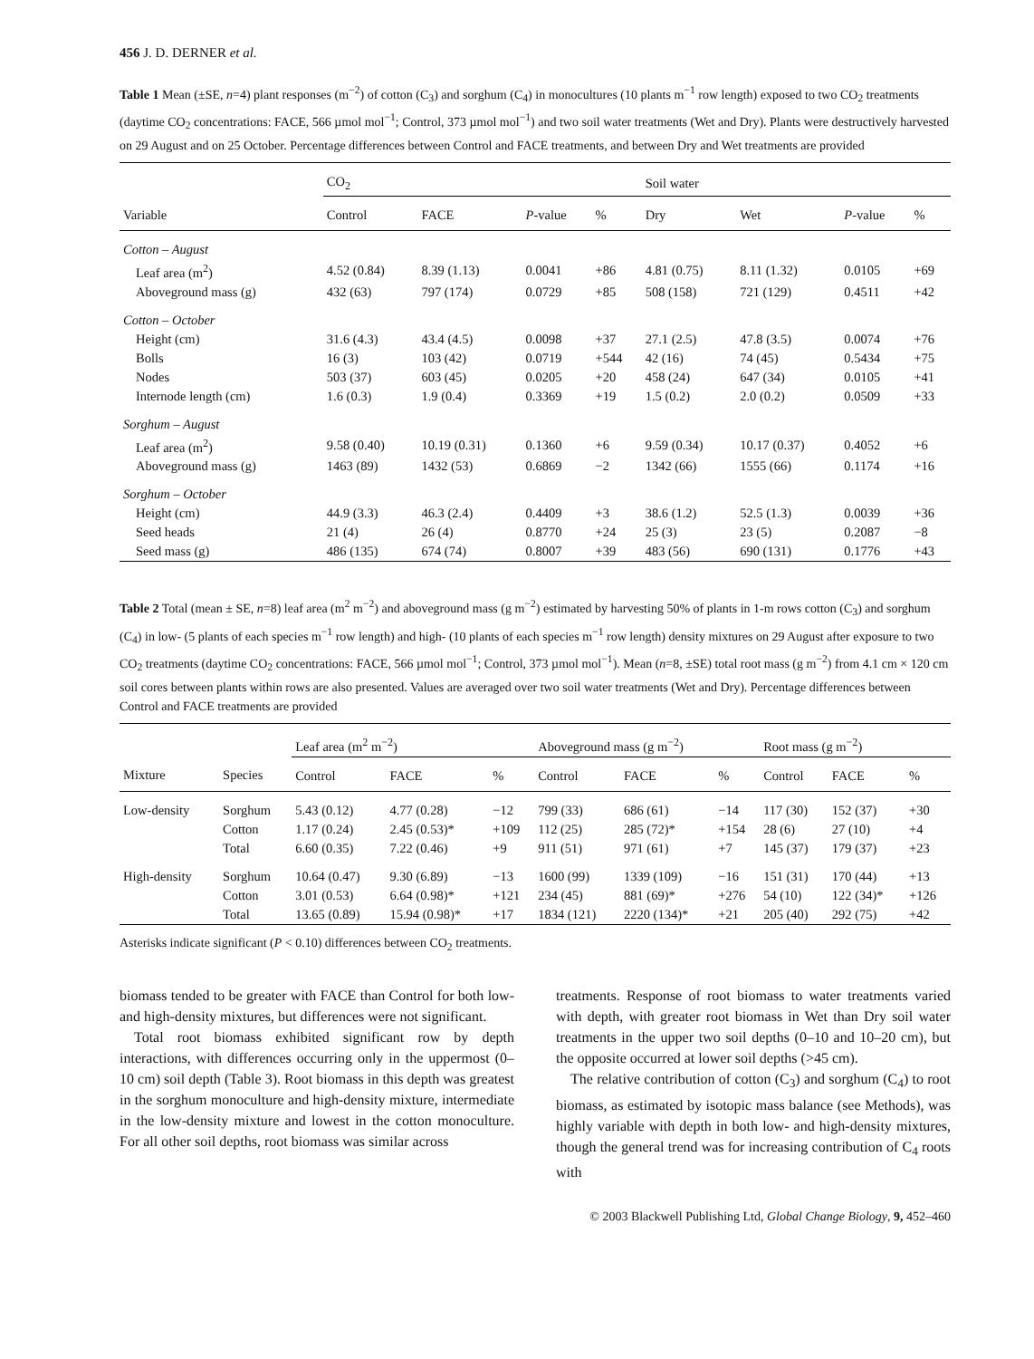456 J. D. DERNER et al.
Table 1 Mean (±SE, n=4) plant responses (m<sup>−2</sup>) of cotton (C<sub>3</sub>) and sorghum (C<sub>4</sub>) in monocultures (10 plants m<sup>−1</sup> row length) exposed to two CO<sub>2</sub> treatments (daytime CO<sub>2</sub> concentrations: FACE, 566 µmol mol<sup>−1</sup>; Control, 373 µmol mol<sup>−1</sup>) and two soil water treatments (Wet and Dry). Plants were destructively harvested on 29 August and on 25 October. Percentage differences between Control and FACE treatments, and between Dry and Wet treatments are provided
| | CO<sub>2</sub> | | | | Soil water | | | |
| --- | --- | --- | --- | --- | --- | --- | --- | --- |
| Variable | Control | FACE | P -value | % | Dry | Wet | P -value | % |
| Cotton – August | | | | | | | | |
| Leaf area (m<sup>2</sup>) | 4.52 (0.84) | 8.39 (1.13) | 0.0041 | +86 | 4.81 (0.75) | 8.11 (1.32) | 0.0105 | +69 |
| Aboveground mass (g) | 432 (63) | 797 (174) | 0.0729 | +85 | 508 (158) | 721 (129) | 0.4511 | +42 |
| Cotton – October | | | | | | | | |
| Height (cm) | 31.6 (4.3) | 43.4 (4.5) | 0.0098 | +37 | 27.1 (2.5) | 47.8 (3.5) | 0.0074 | +76 |
| Bolls | 16 (3) | 103 (42) | 0.0719 | +544 | 42 (16) | 74 (45) | 0.5434 | +75 |
| Nodes | 503 (37) | 603 (45) | 0.0205 | +20 | 458 (24) | 647 (34) | 0.0105 | +41 |
| Internode length (cm) | 1.6 (0.3) | 1.9 (0.4) | 0.3369 | +19 | 1.5 (0.2) | 2.0 (0.2) | 0.0509 | +33 |
| Sorghum – August | | | | | | | | |
| Leaf area (m<sup>2</sup>) | 9.58 (0.40) | 10.19 (0.31) | 0.1360 | +6 | 9.59 (0.34) | 10.17 (0.37) | 0.4052 | +6 |
| Aboveground mass (g) | 1463 (89) | 1432 (53) | 0.6869 | −2 | 1342 (66) | 1555 (66) | 0.1174 | +16 |
| Sorghum – October | | | | | | | | |
| Height (cm) | 44.9 (3.3) | 46.3 (2.4) | 0.4409 | +3 | 38.6 (1.2) | 52.5 (1.3) | 0.0039 | +36 |
| Seed heads | 21 (4) | 26 (4) | 0.8770 | +24 | 25 (3) | 23 (5) | 0.2087 | −8 |
| Seed mass (g) | 486 (135) | 674 (74) | 0.8007 | +39 | 483 (56) | 690 (131) | 0.1776 | +43 |
Table 2 Total (mean ± SE, n=8) leaf area (m<sup>2</sup> m<sup>−2</sup>) and aboveground mass (g m<sup>−2</sup>) estimated by harvesting 50% of plants in 1-m rows cotton (C<sub>3</sub>) and sorghum (C<sub>4</sub>) in low- (5 plants of each species m<sup>−1</sup> row length) and high- (10 plants of each species m<sup>−1</sup> row length) density mixtures on 29 August after exposure to two CO<sub>2</sub> treatments (daytime CO<sub>2</sub> concentrations: FACE, 566 µmol mol<sup>−1</sup>; Control, 373 µmol mol<sup>−1</sup>). Mean (n=8, ±SE) total root mass (g m<sup>−2</sup>) from 4.1 cm × 120 cm soil cores between plants within rows are also presented. Values are averaged over two soil water treatments (Wet and Dry). Percentage differences between Control and FACE treatments are provided
| | | Leaf area (m<sup>2</sup> m<sup>−2</sup>) | | | Aboveground mass (g m<sup>−2</sup>) | | | Root mass (g m<sup>−2</sup>) | | |
| --- | --- | --- | --- | --- | --- | --- | --- | --- | --- | --- |
| Mixture | Species | Control | FACE | % | Control | FACE | % | Control | FACE | % |
| Low-density | Sorghum | 5.43 (0.12) | 4.77 (0.28) | −12 | 799 (33) | 686 (61) | −14 | 117 (30) | 152 (37) | +30 |
| | Cotton | 1.17 (0.24) | 2.45 (0.53)* | +109 | 112 (25) | 285 (72)* | +154 | 28 (6) | 27 (10) | +4 |
| | Total | 6.60 (0.35) | 7.22 (0.46) | +9 | 911 (51) | 971 (61) | +7 | 145 (37) | 179 (37) | +23 |
| High-density | Sorghum | 10.64 (0.47) | 9.30 (6.89) | −13 | 1600 (99) | 1339 (109) | −16 | 151 (31) | 170 (44) | +13 |
| | Cotton | 3.01 (0.53) | 6.64 (0.98)* | +121 | 234 (45) | 881 (69)* | +276 | 54 (10) | 122 (34)* | +126 |
| | Total | 13.65 (0.89) | 15.94 (0.98)* | +17 | 1834 (121) | 2220 (134)* | +21 | 205 (40) | 292 (75) | +42 |
Asterisks indicate significant (P < 0.10) differences between CO<sub>2</sub> treatments.
biomass tended to be greater with FACE than Control for both low- and high-density mixtures, but differences were not significant.
Total root biomass exhibited significant row by depth interactions, with differences occurring only in the uppermost (0–10 cm) soil depth (Table 3). Root biomass in this depth was greatest in the sorghum monoculture and high-density mixture, intermediate in the low-density mixture and lowest in the cotton monoculture. For all other soil depths, root biomass was similar across
treatments. Response of root biomass to water treatments varied with depth, with greater root biomass in Wet than Dry soil water treatments in the upper two soil depths (0–10 and 10–20 cm), but the opposite occurred at lower soil depths (>45 cm).
The relative contribution of cotton (C<sub>3</sub>) and sorghum (C<sub>4</sub>) to root biomass, as estimated by isotopic mass balance (see Methods), was highly variable with depth in both low- and high-density mixtures, though the general trend was for increasing contribution of C<sub>4</sub> roots with
© 2003 Blackwell Publishing Ltd, Global Change Biology, 9, 452–460